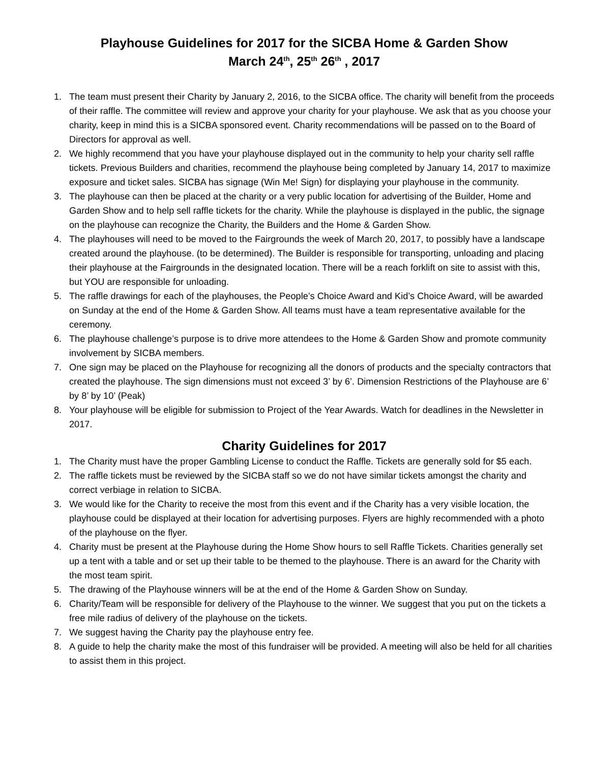Playhouse Guidelines for 2017 for the SICBA Home & Garden Show
March 24<sup>th</sup>, 25<sup>th</sup> 26<sup>th</sup> , 2017
1. The team must present their Charity by January 2, 2016, to the SICBA office. The charity will benefit from the proceeds of their raffle. The committee will review and approve your charity for your playhouse. We ask that as you choose your charity, keep in mind this is a SICBA sponsored event. Charity recommendations will be passed on to the Board of Directors for approval as well.
2. We highly recommend that you have your playhouse displayed out in the community to help your charity sell raffle tickets. Previous Builders and charities, recommend the playhouse being completed by January 14, 2017 to maximize exposure and ticket sales. SICBA has signage (Win Me! Sign) for displaying your playhouse in the community.
3. The playhouse can then be placed at the charity or a very public location for advertising of the Builder, Home and Garden Show and to help sell raffle tickets for the charity. While the playhouse is displayed in the public, the signage on the playhouse can recognize the Charity, the Builders and the Home & Garden Show.
4. The playhouses will need to be moved to the Fairgrounds the week of March 20, 2017, to possibly have a landscape created around the playhouse. (to be determined). The Builder is responsible for transporting, unloading and placing their playhouse at the Fairgrounds in the designated location. There will be a reach forklift on site to assist with this, but YOU are responsible for unloading.
5. The raffle drawings for each of the playhouses, the People’s Choice Award and Kid’s Choice Award, will be awarded on Sunday at the end of the Home & Garden Show. All teams must have a team representative available for the ceremony.
6. The playhouse challenge’s purpose is to drive more attendees to the Home & Garden Show and promote community involvement by SICBA members.
7. One sign may be placed on the Playhouse for recognizing all the donors of products and the specialty contractors that created the playhouse. The sign dimensions must not exceed 3’ by 6’. Dimension Restrictions of the Playhouse are 6’ by 8’ by 10’ (Peak)
8. Your playhouse will be eligible for submission to Project of the Year Awards. Watch for deadlines in the Newsletter in 2017.
Charity Guidelines for 2017
1. The Charity must have the proper Gambling License to conduct the Raffle. Tickets are generally sold for $5 each.
2. The raffle tickets must be reviewed by the SICBA staff so we do not have similar tickets amongst the charity and correct verbiage in relation to SICBA.
3. We would like for the Charity to receive the most from this event and if the Charity has a very visible location, the playhouse could be displayed at their location for advertising purposes. Flyers are highly recommended with a photo of the playhouse on the flyer.
4. Charity must be present at the Playhouse during the Home Show hours to sell Raffle Tickets. Charities generally set up a tent with a table and or set up their table to be themed to the playhouse. There is an award for the Charity with the most team spirit.
5. The drawing of the Playhouse winners will be at the end of the Home & Garden Show on Sunday.
6. Charity/Team will be responsible for delivery of the Playhouse to the winner. We suggest that you put on the tickets a free mile radius of delivery of the playhouse on the tickets.
7. We suggest having the Charity pay the playhouse entry fee.
8. A guide to help the charity make the most of this fundraiser will be provided. A meeting will also be held for all charities to assist them in this project.